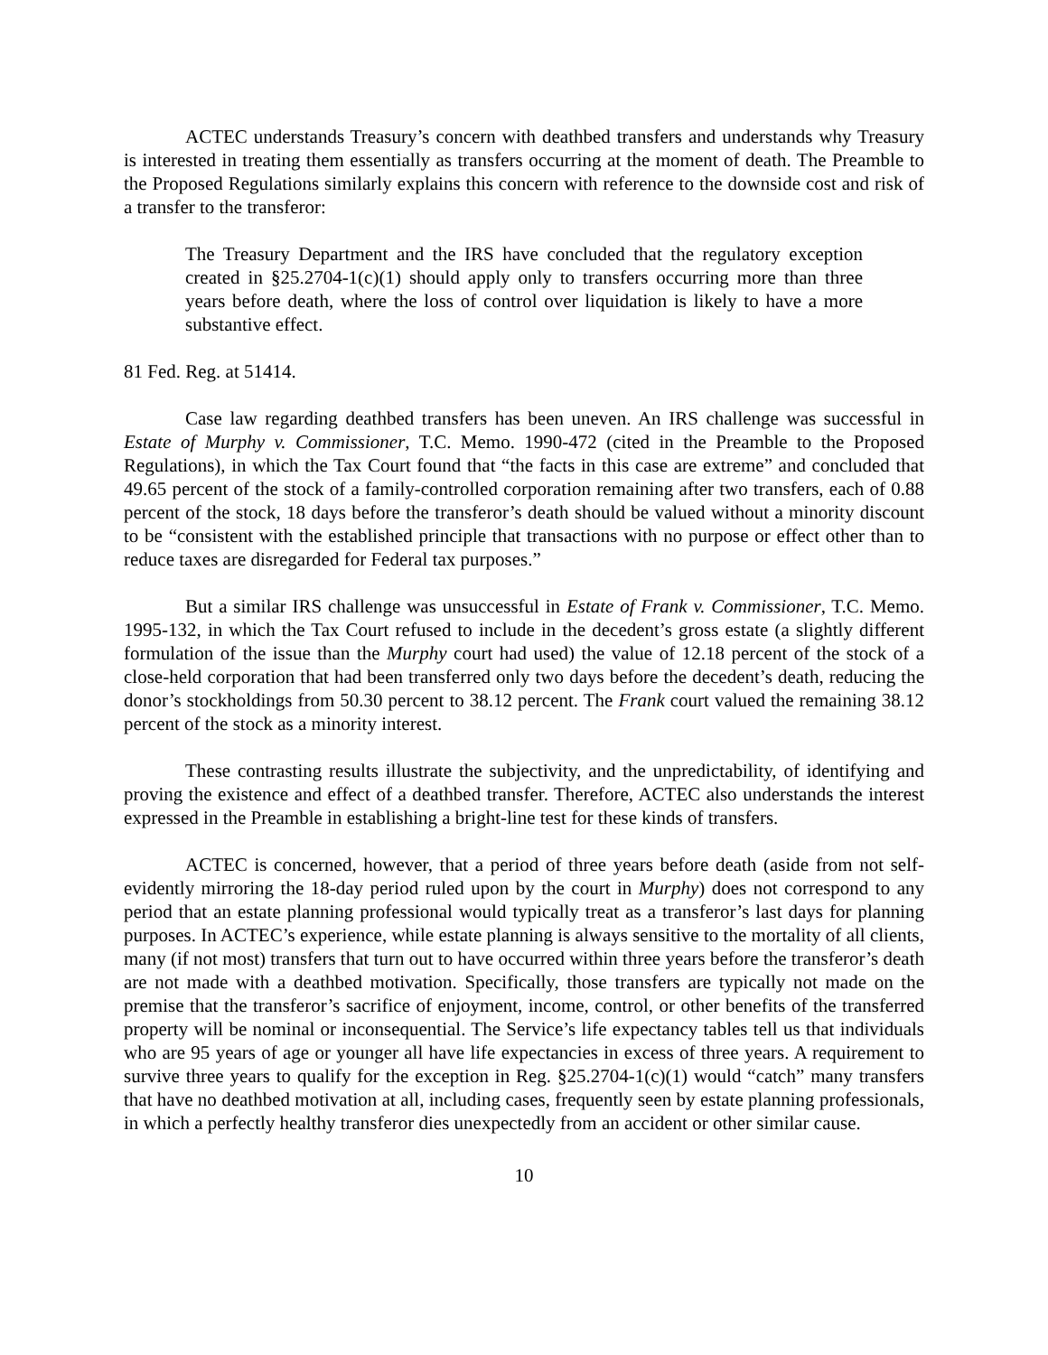ACTEC understands Treasury’s concern with deathbed transfers and understands why Treasury is interested in treating them essentially as transfers occurring at the moment of death. The Preamble to the Proposed Regulations similarly explains this concern with reference to the downside cost and risk of a transfer to the transferor:
The Treasury Department and the IRS have concluded that the regulatory exception created in §25.2704-1(c)(1) should apply only to transfers occurring more than three years before death, where the loss of control over liquidation is likely to have a more substantive effect.
81 Fed. Reg. at 51414.
Case law regarding deathbed transfers has been uneven. An IRS challenge was successful in Estate of Murphy v. Commissioner, T.C. Memo. 1990-472 (cited in the Preamble to the Proposed Regulations), in which the Tax Court found that “the facts in this case are extreme” and concluded that 49.65 percent of the stock of a family-controlled corporation remaining after two transfers, each of 0.88 percent of the stock, 18 days before the transferor’s death should be valued without a minority discount to be “consistent with the established principle that transactions with no purpose or effect other than to reduce taxes are disregarded for Federal tax purposes.”
But a similar IRS challenge was unsuccessful in Estate of Frank v. Commissioner, T.C. Memo. 1995-132, in which the Tax Court refused to include in the decedent’s gross estate (a slightly different formulation of the issue than the Murphy court had used) the value of 12.18 percent of the stock of a close-held corporation that had been transferred only two days before the decedent’s death, reducing the donor’s stockholdings from 50.30 percent to 38.12 percent. The Frank court valued the remaining 38.12 percent of the stock as a minority interest.
These contrasting results illustrate the subjectivity, and the unpredictability, of identifying and proving the existence and effect of a deathbed transfer. Therefore, ACTEC also understands the interest expressed in the Preamble in establishing a bright-line test for these kinds of transfers.
ACTEC is concerned, however, that a period of three years before death (aside from not self-evidently mirroring the 18-day period ruled upon by the court in Murphy) does not correspond to any period that an estate planning professional would typically treat as a transferor’s last days for planning purposes. In ACTEC’s experience, while estate planning is always sensitive to the mortality of all clients, many (if not most) transfers that turn out to have occurred within three years before the transferor’s death are not made with a deathbed motivation. Specifically, those transfers are typically not made on the premise that the transferor’s sacrifice of enjoyment, income, control, or other benefits of the transferred property will be nominal or inconsequential. The Service’s life expectancy tables tell us that individuals who are 95 years of age or younger all have life expectancies in excess of three years. A requirement to survive three years to qualify for the exception in Reg. §25.2704-1(c)(1) would “catch” many transfers that have no deathbed motivation at all, including cases, frequently seen by estate planning professionals, in which a perfectly healthy transferor dies unexpectedly from an accident or other similar cause.
10